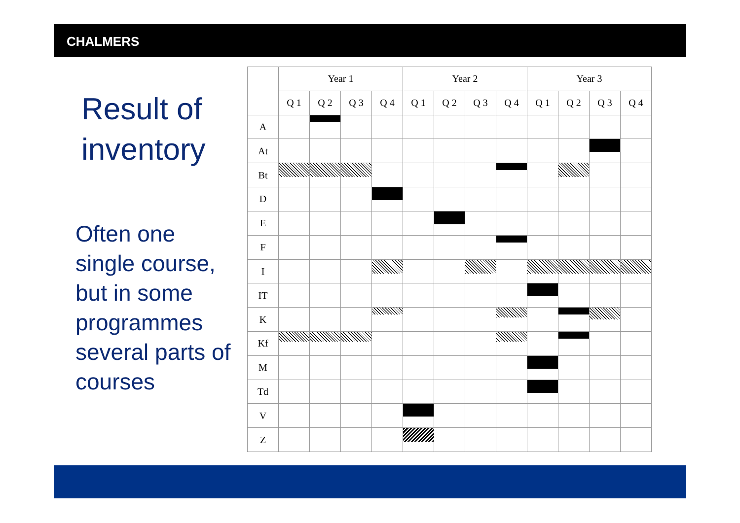CHALMERS
Result of inventory
Often one single course, but in some programmes several parts of courses
| | Year 1 | | | | Year 2 | | | | Year 3 | | | |
| --- | --- | --- | --- | --- | --- | --- | --- | --- | --- | --- | --- | --- |
| | Q 1 | Q 2 | Q 3 | Q 4 | Q 1 | Q 2 | Q 3 | Q 4 | Q 1 | Q 2 | Q 3 | Q 4 |
| A | | | | | | | | | | | | |
| At | | | | | | | | | | | | |
| Bt | | | | | | | | | | | | |
| D | | | | | | | | | | | | |
| E | | | | | | | | | | | | |
| F | | | | | | | | | | | | |
| I | | | | | | | | | | | | |
| IT | | | | | | | | | | | | |
| K | | | | | | | | | | | | |
| Kf | | | | | | | | | | | | |
| M | | | | | | | | | | | | |
| Td | | | | | | | | | | | | |
| V | | | | | | | | | | | | |
| Z | | | | | | | | | | | | |